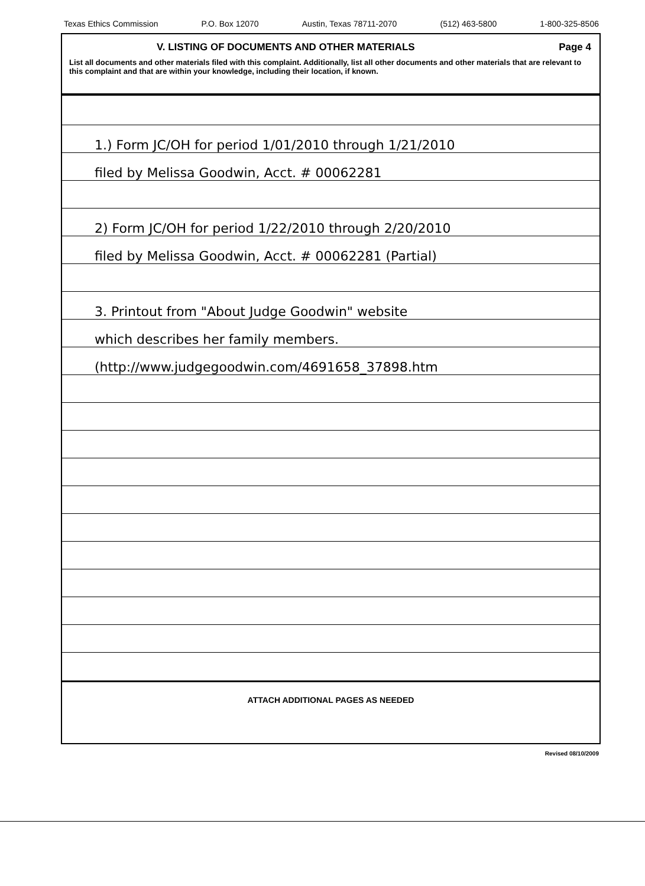Texas Ethics Commission P.O. Box 12070 Austin, Texas 78711-2070 (512) 463-5800 1-800-325-8506
V. LISTING OF DOCUMENTS AND OTHER MATERIALS Page 4
List all documents and other materials filed with this complaint. Additionally, list all other documents and other materials that are relevant to this complaint and that are within your knowledge, including their location, if known.
1.) Form JC/OH for period 1/01/2010 through 1/21/2010
filed by Melissa Goodwin, Acct. # 00062281
2) Form JC/OH for period 1/22/2010 through 2/20/2010
filed by Melissa Goodwin, Acct. # 00062281 (Partial)
3. Printout from "About Judge Goodwin" website
which describes her family members.
(http://www.judgegoodwin.com/4691658_37898.htm
ATTACH ADDITIONAL PAGES AS NEEDED
Revised 08/10/2009